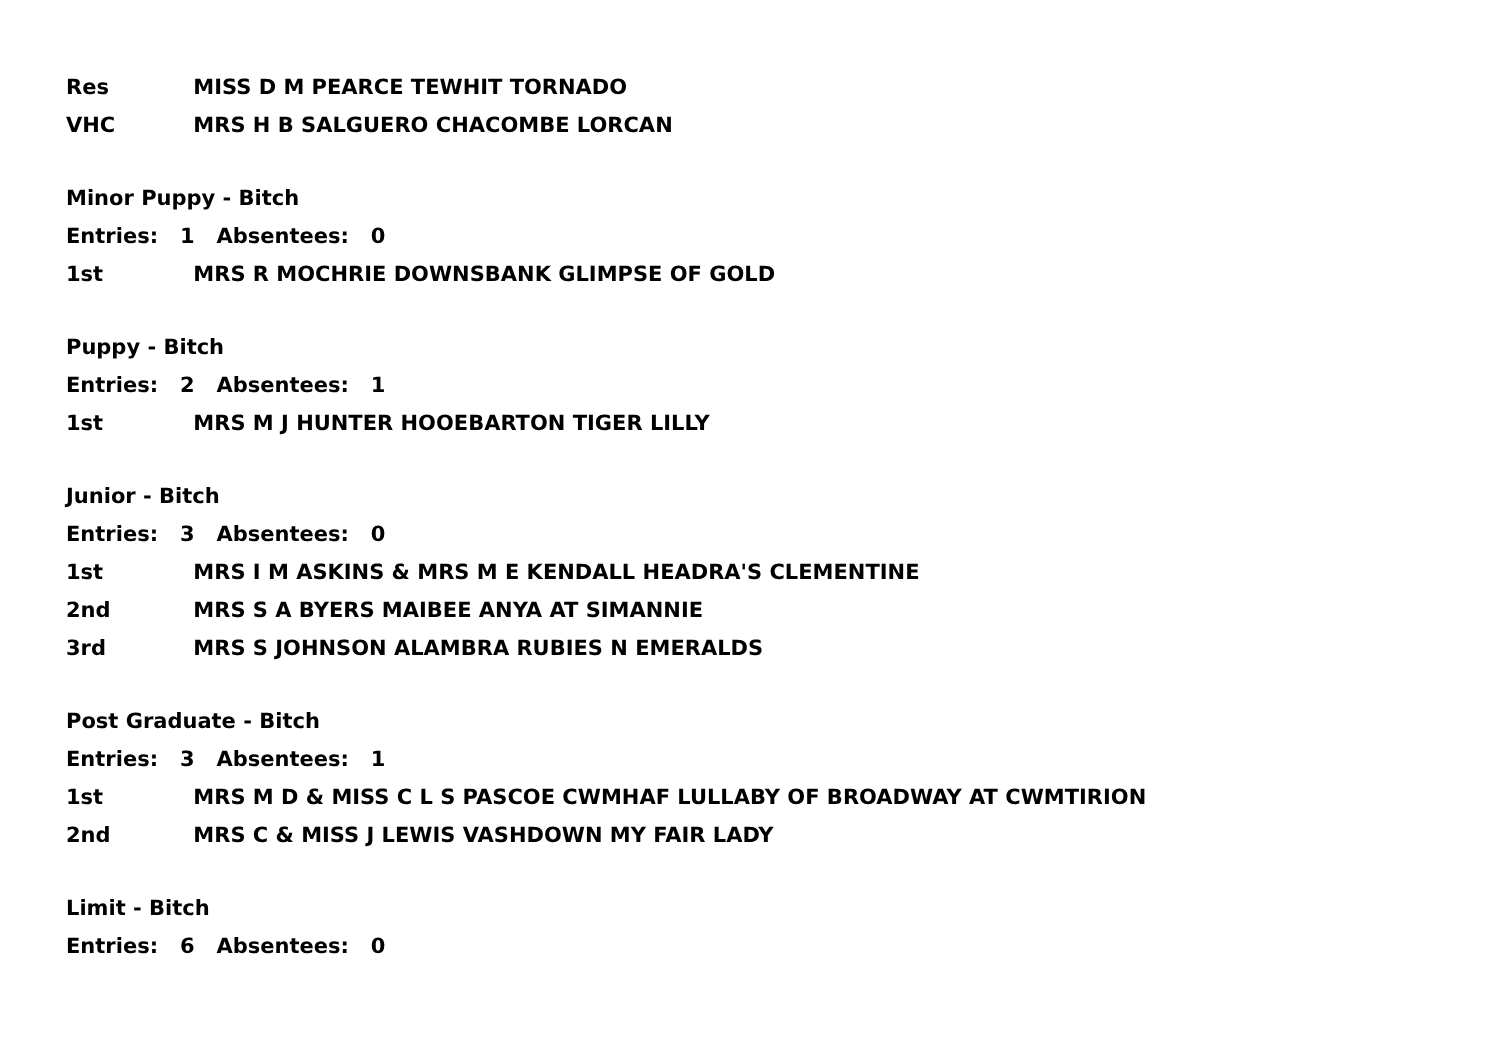Res MISS D M PEARCE TEWHIT TORNADO
VHC MRS H B SALGUERO CHACOMBE LORCAN
Minor Puppy - Bitch
Entries: 1 Absentees: 0
1st MRS R MOCHRIE DOWNSBANK GLIMPSE OF GOLD
Puppy - Bitch
Entries: 2 Absentees: 1
1st MRS M J HUNTER HOOEBARTON TIGER LILLY
Junior - Bitch
Entries: 3 Absentees: 0
1st MRS I M ASKINS & MRS M E KENDALL HEADRA'S CLEMENTINE
2nd MRS S A BYERS MAIBEE ANYA AT SIMANNIE
3rd MRS S JOHNSON ALAMBRA RUBIES N EMERALDS
Post Graduate - Bitch
Entries: 3 Absentees: 1
1st MRS M D & MISS C L S PASCOE CWMHAF LULLABY OF BROADWAY AT CWMTIRION
2nd MRS C & MISS J LEWIS VASHDOWN MY FAIR LADY
Limit - Bitch
Entries: 6 Absentees: 0